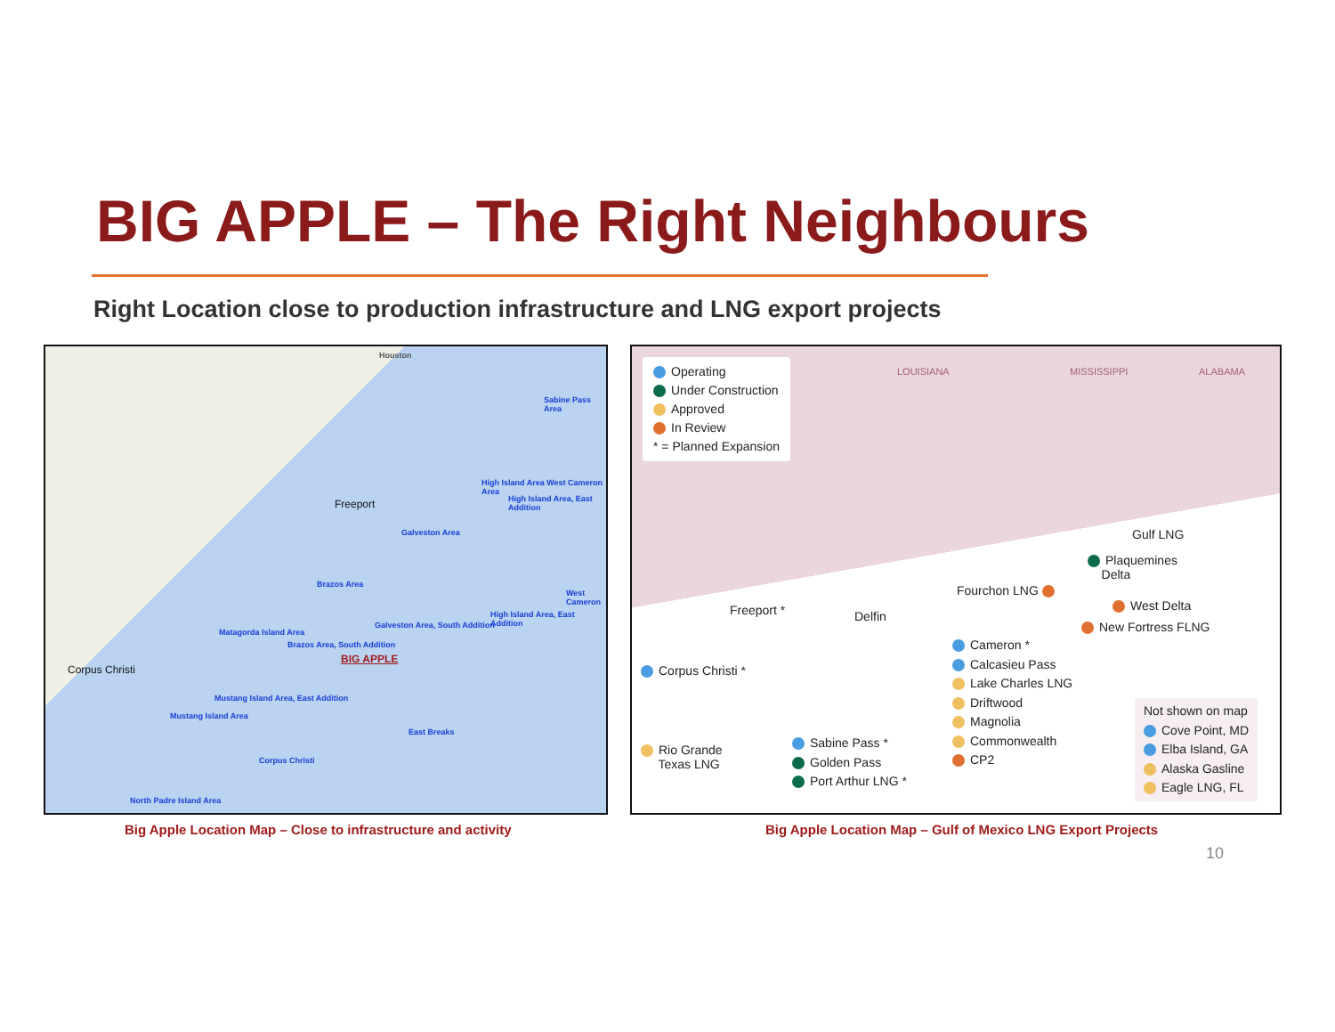BIG APPLE – The Right Neighbours
Right Location close to production infrastructure and LNG export projects
Houston
Sabine Pass Area
High Island Area West Cameron Area
High Island Area, East Addition
Freeport
Galveston Area
Brazos Area
West Cameron
High Island Area, East Addition
Galveston Area, South Addition
Matagorda Island Area
Brazos Area, South Addition
BIG APPLE
Corpus Christi
Mustang Island Area, East Addition
Mustang Island Area
East Breaks
Corpus Christi
North Padre Island Area
Operating
Under Construction
Approved
In Review
* = Planned Expansion
LOUISIANA MISSISSIPPI ALABAMA
Gulf LNG
Plaquemines
Delta
Fourchon LNG
West Delta
New Fortress FLNG
Freeport * Delfin
Corpus Christi *
Cameron *
Calcasieu Pass
Lake Charles LNG
Driftwood
Magnolia
Commonwealth
CP2
Rio Grande
Texas LNG
Sabine Pass *
Golden Pass
Port Arthur LNG *
Not shown on map
Cove Point, MD
Elba Island, GA
Alaska Gasline
Eagle LNG, FL
Big Apple Location Map – Close to infrastructure and activity
Big Apple Location Map – Gulf of Mexico LNG Export Projects
10